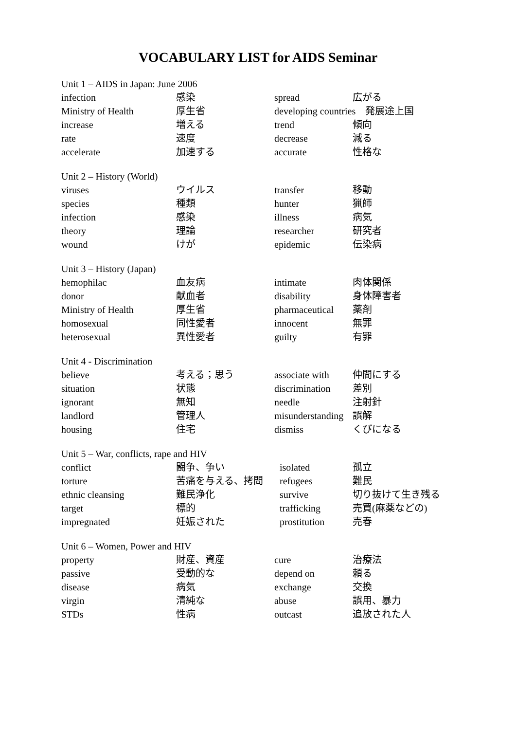VOCABULARY LIST for AIDS Seminar
Unit 1 – AIDS in Japan: June 2006
| infection | 感染 | spread | 広がる |
| Ministry of Health | 厚生省 | developing countries 発展途上国 | |
| increase | 増える | trend | 傾向 |
| rate | 速度 | decrease | 減る |
| accelerate | 加速する | accurate | 性格な |
Unit 2 – History (World)
| viruses | ウイルス | transfer | 移動 |
| species | 種類 | hunter | 猟師 |
| infection | 感染 | illness | 病気 |
| theory | 理論 | researcher | 研究者 |
| wound | けが | epidemic | 伝染病 |
Unit 3 – History (Japan)
| hemophilac | 血友病 | intimate | 肉体関係 |
| donor | 献血者 | disability | 身体障害者 |
| Ministry of Health | 厚生省 | pharmaceutical | 薬剤 |
| homosexual | 同性愛者 | innocent | 無罪 |
| heterosexual | 異性愛者 | guilty | 有罪 |
Unit 4 - Discrimination
| believe | 考える；思う | associate with | 仲間にする |
| situation | 状態 | discrimination | 差別 |
| ignorant | 無知 | needle | 注射針 |
| landlord | 管理人 | misunderstanding | 誤解 |
| housing | 住宅 | dismiss | くびになる |
Unit 5 – War, conflicts, rape and HIV
| conflict | 闘争、争い | isolated | 孤立 |
| torture | 苦痛を与える、拷問 | refugees | 難民 |
| ethnic cleansing | 難民浄化 | survive | 切り抜けて生き残る |
| target | 標的 | trafficking | 売買(麻薬などの) |
| impregnated | 妊娠された | prostitution | 売春 |
Unit 6 – Women, Power and HIV
| property | 財産、資産 | cure | 治療法 |
| passive | 受動的な | depend on | 頼る |
| disease | 病気 | exchange | 交換 |
| virgin | 清純な | abuse | 誤用、暴力 |
| STDs | 性病 | outcast | 追放された人 |